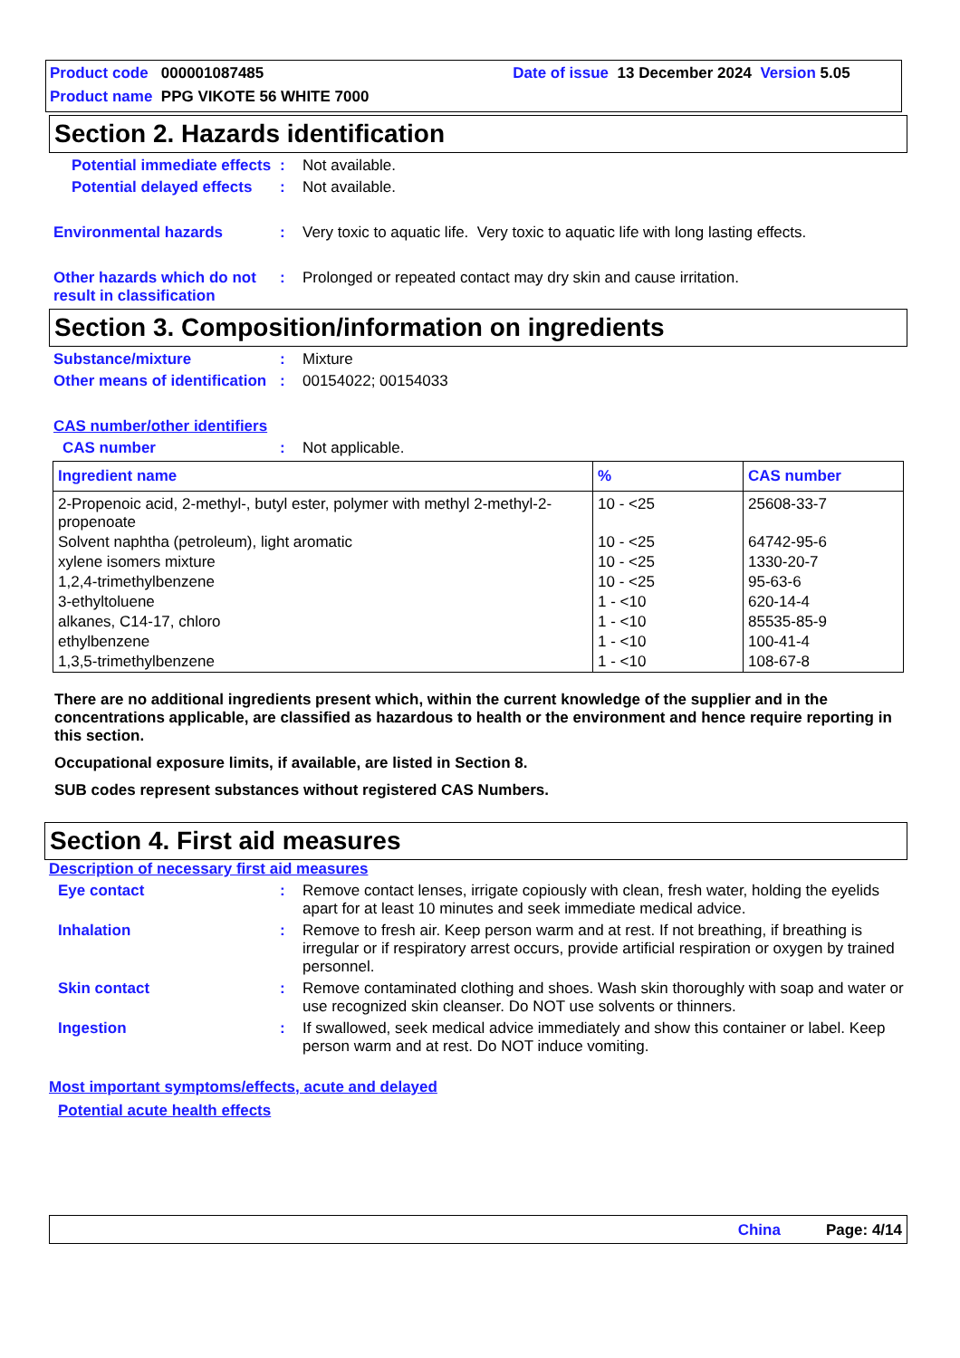Product code 000001087485 Date of issue 13 December 2024 Version 5.05
Product name PPG VIKOTE 56 WHITE 7000
Section 2. Hazards identification
Potential immediate effects: Not available.
Potential delayed effects: Not available.
Environmental hazards: Very toxic to aquatic life. Very toxic to aquatic life with long lasting effects.
Other hazards which do not result in classification: Prolonged or repeated contact may dry skin and cause irritation.
Section 3. Composition/information on ingredients
Substance/mixture: Mixture
Other means of identification: 00154022; 00154033
CAS number/other identifiers
CAS number: Not applicable.
| Ingredient name | % | CAS number |
| --- | --- | --- |
| 2-Propenoic acid, 2-methyl-, butyl ester, polymer with methyl 2-methyl-2-propenoate | 10 - <25 | 25608-33-7 |
| Solvent naphtha (petroleum), light aromatic | 10 - <25 | 64742-95-6 |
| xylene isomers mixture | 10 - <25 | 1330-20-7 |
| 1,2,4-trimethylbenzene | 10 - <25 | 95-63-6 |
| 3-ethyltoluene | 1 - <10 | 620-14-4 |
| alkanes, C14-17, chloro | 1 - <10 | 85535-85-9 |
| ethylbenzene | 1 - <10 | 100-41-4 |
| 1,3,5-trimethylbenzene | 1 - <10 | 108-67-8 |
There are no additional ingredients present which, within the current knowledge of the supplier and in the concentrations applicable, are classified as hazardous to health or the environment and hence require reporting in this section.
Occupational exposure limits, if available, are listed in Section 8.
SUB codes represent substances without registered CAS Numbers.
Section 4. First aid measures
Description of necessary first aid measures
Eye contact: Remove contact lenses, irrigate copiously with clean, fresh water, holding the eyelids apart for at least 10 minutes and seek immediate medical advice.
Inhalation: Remove to fresh air. Keep person warm and at rest. If not breathing, if breathing is irregular or if respiratory arrest occurs, provide artificial respiration or oxygen by trained personnel.
Skin contact: Remove contaminated clothing and shoes. Wash skin thoroughly with soap and water or use recognized skin cleanser. Do NOT use solvents or thinners.
Ingestion: If swallowed, seek medical advice immediately and show this container or label. Keep person warm and at rest. Do NOT induce vomiting.
Most important symptoms/effects, acute and delayed
Potential acute health effects
China Page: 4/14